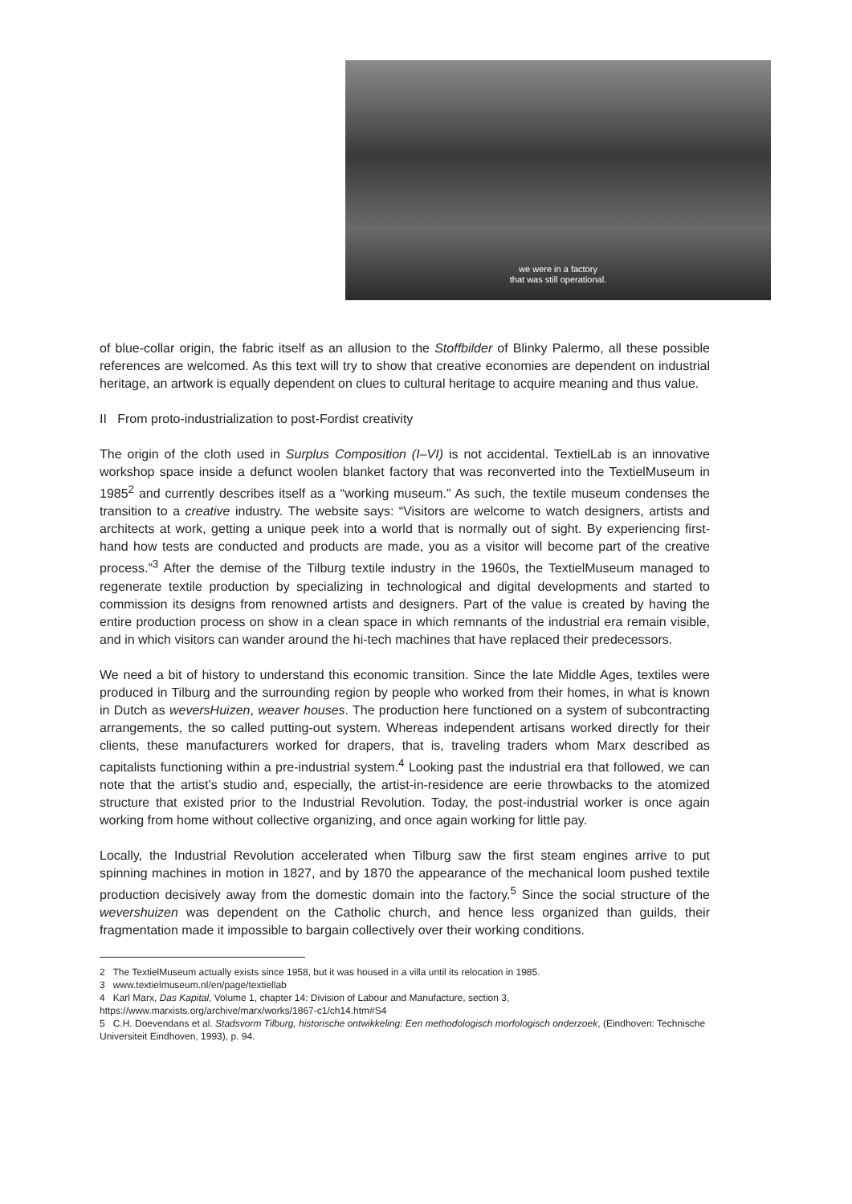we were in a factory
that was still operational.
of blue-collar origin, the fabric itself as an allusion to the Stoffbilder of Blinky Palermo, all these possible references are welcomed. As this text will try to show that creative economies are dependent on industrial heritage, an artwork is equally dependent on clues to cultural heritage to acquire meaning and thus value.
II From proto-industrialization to post-Fordist creativity
The origin of the cloth used in Surplus Composition (I–VI) is not accidental. TextielLab is an innovative workshop space inside a defunct woolen blanket factory that was reconverted into the TextielMuseum in 1985<sup>2</sup> and currently describes itself as a “working museum.” As such, the textile museum condenses the transition to a creative industry. The website says: “Visitors are welcome to watch designers, artists and architects at work, getting a unique peek into a world that is normally out of sight. By experiencing first-hand how tests are conducted and products are made, you as a visitor will become part of the creative process.”<sup>3</sup> After the demise of the Tilburg textile industry in the 1960s, the TextielMuseum managed to regenerate textile production by specializing in technological and digital developments and started to commission its designs from renowned artists and designers. Part of the value is created by having the entire production process on show in a clean space in which remnants of the industrial era remain visible, and in which visitors can wander around the hi-tech machines that have replaced their predecessors.
We need a bit of history to understand this economic transition. Since the late Middle Ages, textiles were produced in Tilburg and the surrounding region by people who worked from their homes, in what is known in Dutch as weversHuizen, weaver houses. The production here functioned on a system of subcontracting arrangements, the so called putting-out system. Whereas independent artisans worked directly for their clients, these manufacturers worked for drapers, that is, traveling traders whom Marx described as capitalists functioning within a pre-industrial system.<sup>4</sup> Looking past the industrial era that followed, we can note that the artist’s studio and, especially, the artist-in-residence are eerie throwbacks to the atomized structure that existed prior to the Industrial Revolution. Today, the post-industrial worker is once again working from home without collective organizing, and once again working for little pay.
Locally, the Industrial Revolution accelerated when Tilburg saw the first steam engines arrive to put spinning machines in motion in 1827, and by 1870 the appearance of the mechanical loom pushed textile production decisively away from the domestic domain into the factory.<sup>5</sup> Since the social structure of the wevershuizen was dependent on the Catholic church, and hence less organized than guilds, their fragmentation made it impossible to bargain collectively over their working conditions.
2 The TextielMuseum actually exists since 1958, but it was housed in a villa until its relocation in 1985.
3 www.textielmuseum.nl/en/page/textiellab
4 Karl Marx, Das Kapital, Volume 1, chapter 14: Division of Labour and Manufacture, section 3,
https://www.marxists.org/archive/marx/works/1867-c1/ch14.htm#S4
5 C.H. Doevendans et al. Stadsvorm Tilburg, historische ontwikkeling: Een methodologisch morfologisch onderzoek, (Eindhoven: Technische Universiteit Eindhoven, 1993), p. 94.